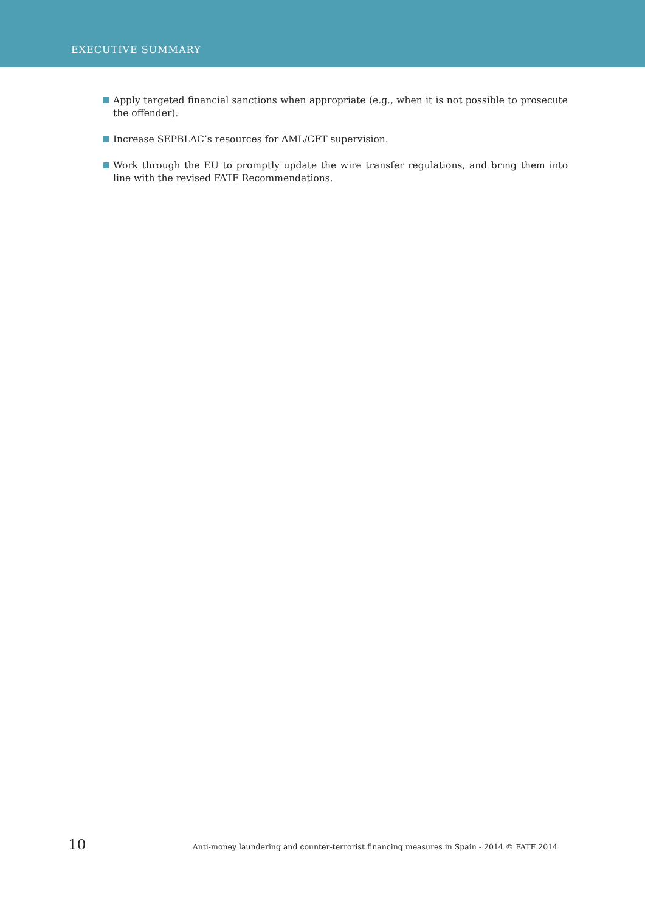EXECUTIVE SUMMARY
Apply targeted financial sanctions when appropriate (e.g., when it is not possible to prosecute the offender).
Increase SEPBLAC’s resources for AML/CFT supervision.
Work through the EU to promptly update the wire transfer regulations, and bring them into line with the revised FATF Recommendations.
10 Anti-money laundering and counter-terrorist financing measures in Spain - 2014 © FATF 2014